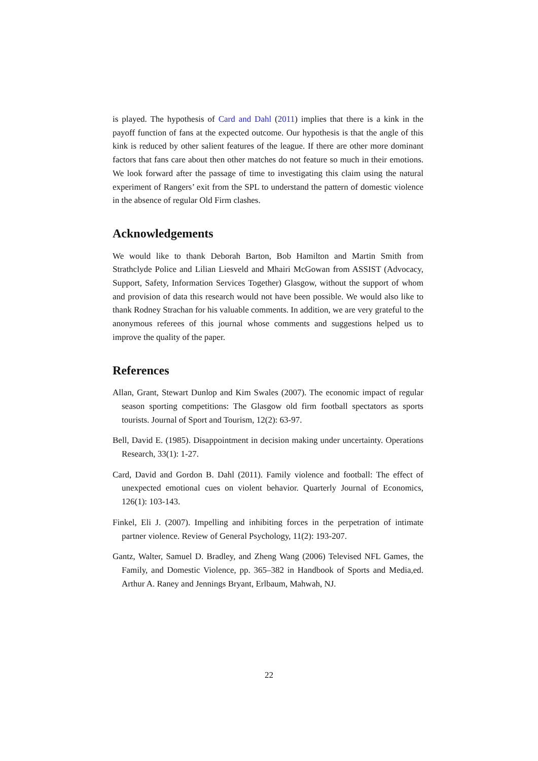is played. The hypothesis of Card and Dahl (2011) implies that there is a kink in the payoff function of fans at the expected outcome. Our hypothesis is that the angle of this kink is reduced by other salient features of the league. If there are other more dominant factors that fans care about then other matches do not feature so much in their emotions. We look forward after the passage of time to investigating this claim using the natural experiment of Rangers’ exit from the SPL to understand the pattern of domestic violence in the absence of regular Old Firm clashes.
Acknowledgements
We would like to thank Deborah Barton, Bob Hamilton and Martin Smith from Strathclyde Police and Lilian Liesveld and Mhairi McGowan from ASSIST (Advocacy, Support, Safety, Information Services Together) Glasgow, without the support of whom and provision of data this research would not have been possible. We would also like to thank Rodney Strachan for his valuable comments. In addition, we are very grateful to the anonymous referees of this journal whose comments and suggestions helped us to improve the quality of the paper.
References
Allan, Grant, Stewart Dunlop and Kim Swales (2007). The economic impact of regular season sporting competitions: The Glasgow old firm football spectators as sports tourists. Journal of Sport and Tourism, 12(2): 63-97.
Bell, David E. (1985). Disappointment in decision making under uncertainty. Operations Research, 33(1): 1-27.
Card, David and Gordon B. Dahl (2011). Family violence and football: The effect of unexpected emotional cues on violent behavior. Quarterly Journal of Economics, 126(1): 103-143.
Finkel, Eli J. (2007). Impelling and inhibiting forces in the perpetration of intimate partner violence. Review of General Psychology, 11(2): 193-207.
Gantz, Walter, Samuel D. Bradley, and Zheng Wang (2006) Televised NFL Games, the Family, and Domestic Violence, pp. 365–382 in Handbook of Sports and Media,ed. Arthur A. Raney and Jennings Bryant, Erlbaum, Mahwah, NJ.
22